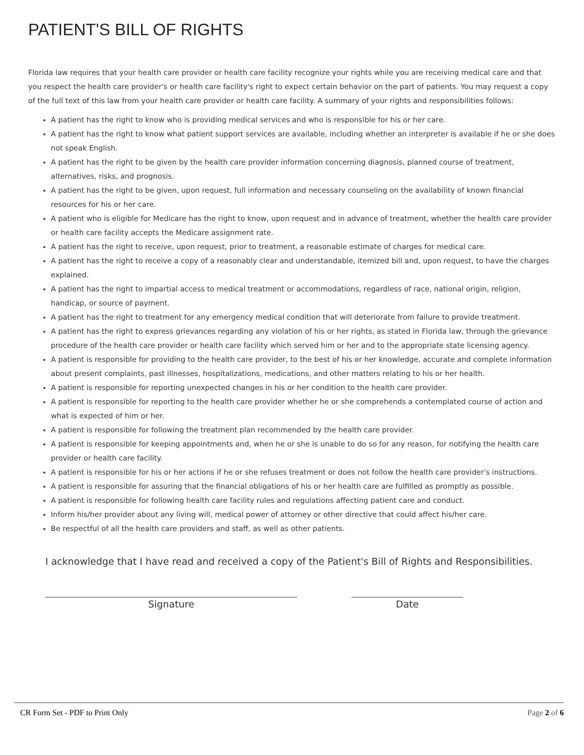PATIENT'S BILL OF RIGHTS
Florida law requires that your health care provider or health care facility recognize your rights while you are receiving medical care and that you respect the health care provider's or health care facility's right to expect certain behavior on the part of patients. You may request a copy of the full text of this law from your health care provider or health care facility. A summary of your rights and responsibilities follows:
A patient has the right to know who is providing medical services and who is responsible for his or her care.
A patient has the right to know what patient support services are available, including whether an interpreter is available if he or she does not speak English.
A patient has the right to be given by the health care provider information concerning diagnosis, planned course of treatment, alternatives, risks, and prognosis.
A patient has the right to be given, upon request, full information and necessary counseling on the availability of known financial resources for his or her care.
A patient who is eligible for Medicare has the right to know, upon request and in advance of treatment, whether the health care provider or health care facility accepts the Medicare assignment rate.
A patient has the right to receive, upon request, prior to treatment, a reasonable estimate of charges for medical care.
A patient has the right to receive a copy of a reasonably clear and understandable, itemized bill and, upon request, to have the charges explained.
A patient has the right to impartial access to medical treatment or accommodations, regardless of race, national origin, religion, handicap, or source of payment.
A patient has the right to treatment for any emergency medical condition that will deteriorate from failure to provide treatment.
A patient has the right to express grievances regarding any violation of his or her rights, as stated in Florida law, through the grievance procedure of the health care provider or health care facility which served him or her and to the appropriate state licensing agency.
A patient is responsible for providing to the health care provider, to the best of his or her knowledge, accurate and complete information about present complaints, past illnesses, hospitalizations, medications, and other matters relating to his or her health.
A patient is responsible for reporting unexpected changes in his or her condition to the health care provider.
A patient is responsible for reporting to the health care provider whether he or she comprehends a contemplated course of action and what is expected of him or her.
A patient is responsible for following the treatment plan recommended by the health care provider.
A patient is responsible for keeping appointments and, when he or she is unable to do so for any reason, for notifying the health care provider or health care facility.
A patient is responsible for his or her actions if he or she refuses treatment or does not follow the health care provider's instructions.
A patient is responsible for assuring that the financial obligations of his or her health care are fulfilled as promptly as possible.
A patient is responsible for following health care facility rules and regulations affecting patient care and conduct.
Inform his/her provider about any living will, medical power of attorney or other directive that could affect his/her care.
Be respectful of all the health care providers and staff, as well as other patients.
I acknowledge that I have read and received a copy of the Patient's Bill of Rights and Responsibilities.
Signature Date
CR Form Set - PDF to Print Only Page 2 of 6